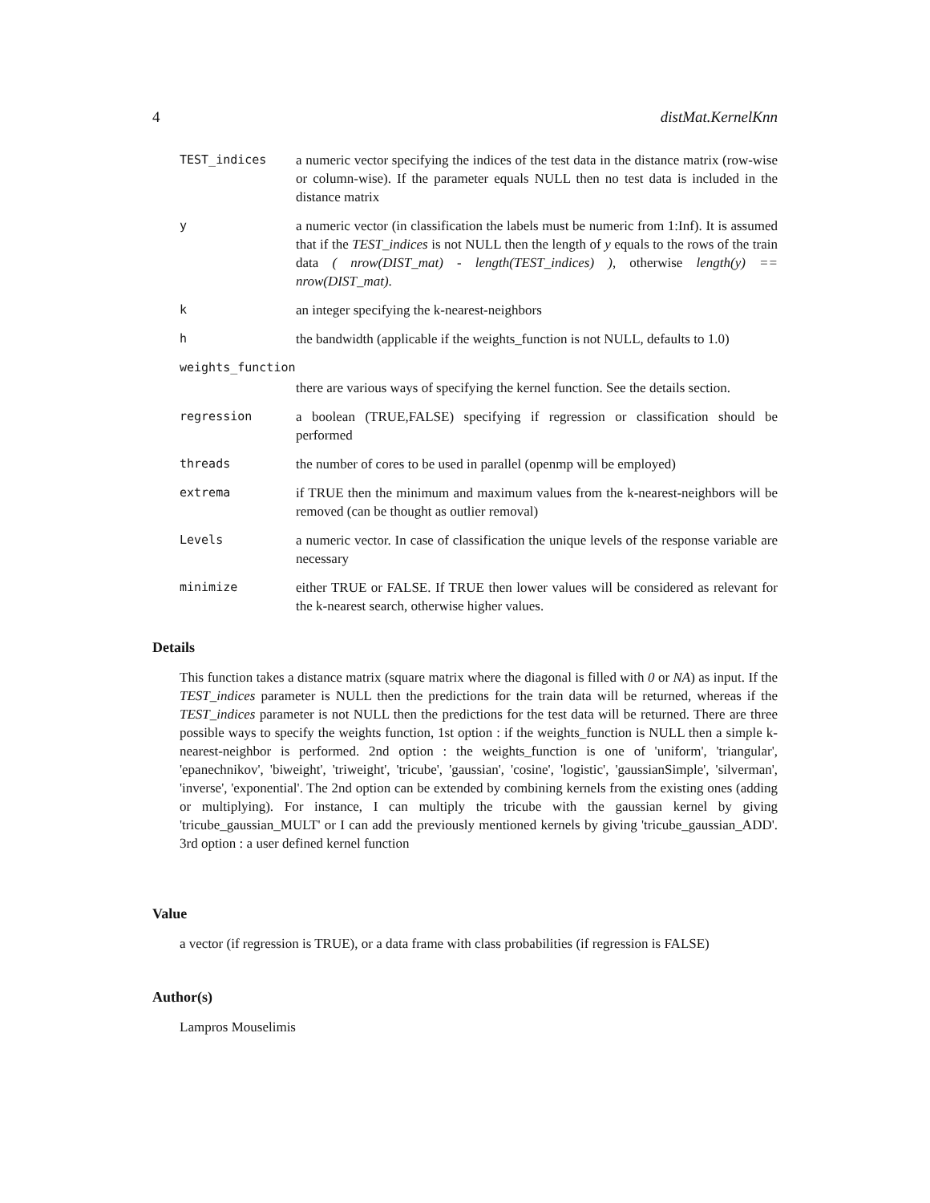4 distMat.KernelKnn
TEST_indices a numeric vector specifying the indices of the test data in the distance matrix (row-wise or column-wise). If the parameter equals NULL then no test data is included in the distance matrix
y a numeric vector (in classification the labels must be numeric from 1:Inf). It is assumed that if the TEST_indices is not NULL then the length of y equals to the rows of the train data ( nrow(DIST_mat) - length(TEST_indices) ), otherwise length(y) == nrow(DIST_mat).
k an integer specifying the k-nearest-neighbors
h the bandwidth (applicable if the weights_function is not NULL, defaults to 1.0)
weights_function
there are various ways of specifying the kernel function. See the details section.
regression a boolean (TRUE,FALSE) specifying if regression or classification should be performed
threads the number of cores to be used in parallel (openmp will be employed)
extrema if TRUE then the minimum and maximum values from the k-nearest-neighbors will be removed (can be thought as outlier removal)
Levels a numeric vector. In case of classification the unique levels of the response variable are necessary
minimize either TRUE or FALSE. If TRUE then lower values will be considered as relevant for the k-nearest search, otherwise higher values.
Details
This function takes a distance matrix (square matrix where the diagonal is filled with 0 or NA) as input. If the TEST_indices parameter is NULL then the predictions for the train data will be returned, whereas if the TEST_indices parameter is not NULL then the predictions for the test data will be returned. There are three possible ways to specify the weights function, 1st option : if the weights_function is NULL then a simple k-nearest-neighbor is performed. 2nd option : the weights_function is one of 'uniform', 'triangular', 'epanechnikov', 'biweight', 'triweight', 'tricube', 'gaussian', 'cosine', 'logistic', 'gaussianSimple', 'silverman', 'inverse', 'exponential'. The 2nd option can be extended by combining kernels from the existing ones (adding or multiplying). For instance, I can multiply the tricube with the gaussian kernel by giving 'tricube_gaussian_MULT' or I can add the previously mentioned kernels by giving 'tricube_gaussian_ADD'. 3rd option : a user defined kernel function
Value
a vector (if regression is TRUE), or a data frame with class probabilities (if regression is FALSE)
Author(s)
Lampros Mouselimis